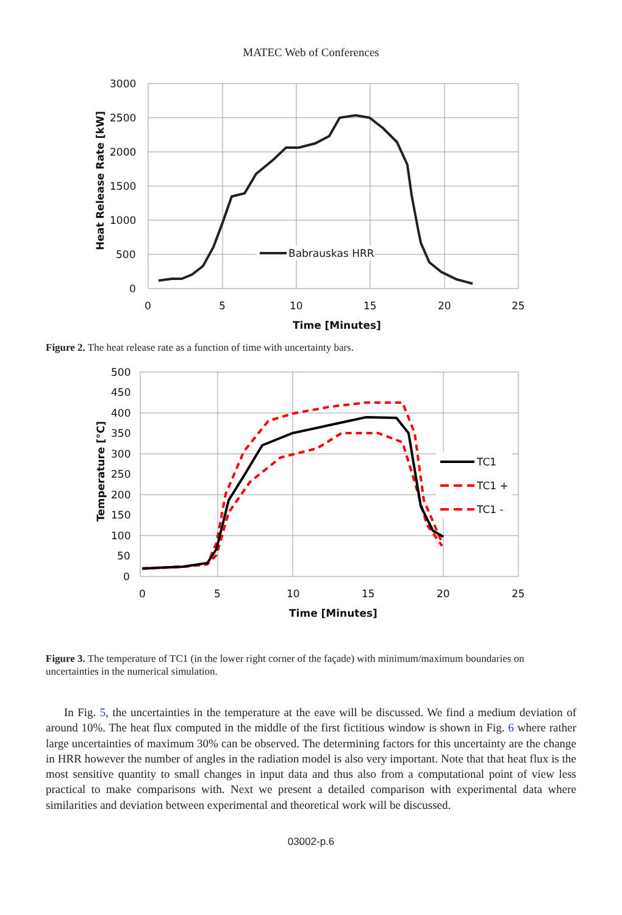MATEC Web of Conferences
Babrauskas HRR
3000
2500
2000
1500
1000
500
0
0
5
10
15
20
25
Time [Minutes]
Heat Release Rate [kW]
Figure 2. The heat release rate as a function of time with uncertainty bars.
TC1
TC1 +
TC1 -
500
450
400
350
300
250
200
150
100
50
0
0
5
10
15
20
25
Time [Minutes]
Temperature [°C]
Figure 3. The temperature of TC1 (in the lower right corner of the façade) with minimum/maximum boundaries on uncertainties in the numerical simulation.
In Fig. 5, the uncertainties in the temperature at the eave will be discussed. We find a medium deviation of around 10%. The heat flux computed in the middle of the first fictitious window is shown in Fig. 6 where rather large uncertainties of maximum 30% can be observed. The determining factors for this uncertainty are the change in HRR however the number of angles in the radiation model is also very important. Note that that heat flux is the most sensitive quantity to small changes in input data and thus also from a computational point of view less practical to make comparisons with. Next we present a detailed comparison with experimental data where similarities and deviation between experimental and theoretical work will be discussed.
03002-p.6